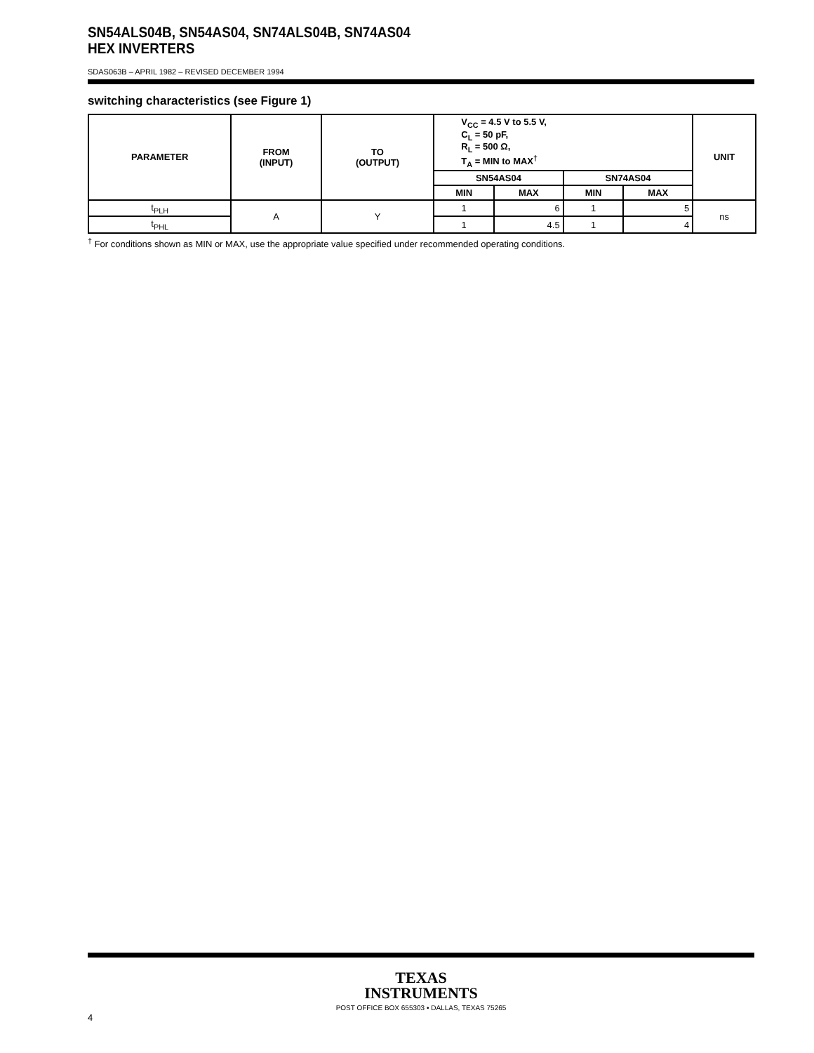SN54ALS04B, SN54AS04, SN74ALS04B, SN74AS04
HEX INVERTERS
SDAS063B – APRIL 1982 – REVISED DECEMBER 1994
switching characteristics (see Figure 1)
| PARAMETER | FROM (INPUT) | TO (OUTPUT) | V<sub>CC</sub> = 4.5 V to 5.5 V, C<sub>L</sub> = 50 pF, R<sub>L</sub> = 500 Ω, T<sub>A</sub> = MIN to MAX<sup>†</sup> | | | | UNIT |
| --- | --- | --- | --- | --- | --- | --- | --- |
| | | | SN54AS04 | | SN74AS04 | | |
| | | | MIN | MAX | MIN | MAX | |
| t<sub>PLH</sub> | A | Y | 1 | 6 | 1 | 5 | ns |
| t<sub>PHL</sub> | | | 1 | 4.5 | 1 | 4 | |
<sup>†</sup> For conditions shown as MIN or MAX, use the appropriate value specified under recommended operating conditions.
TEXAS
INSTRUMENTS
POST OFFICE BOX 655303 • DALLAS, TEXAS 75265
4